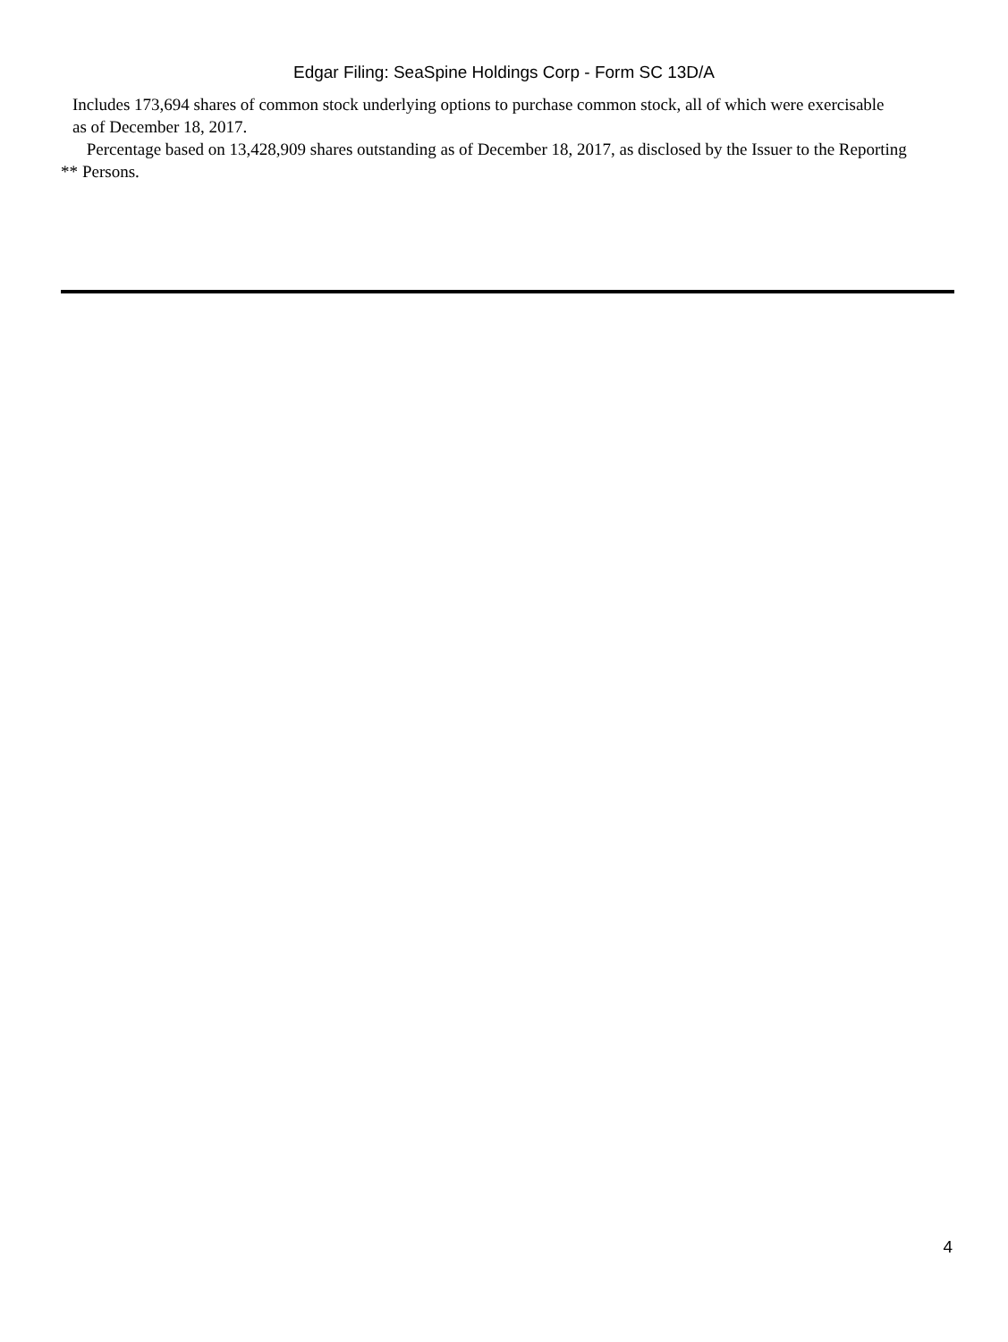Edgar Filing: SeaSpine Holdings Corp - Form SC 13D/A
Includes 173,694 shares of common stock underlying options to purchase common stock, all of which were exercisable as of December 18, 2017.
** Percentage based on 13,428,909 shares outstanding as of December 18, 2017, as disclosed by the Issuer to the Reporting Persons.
4